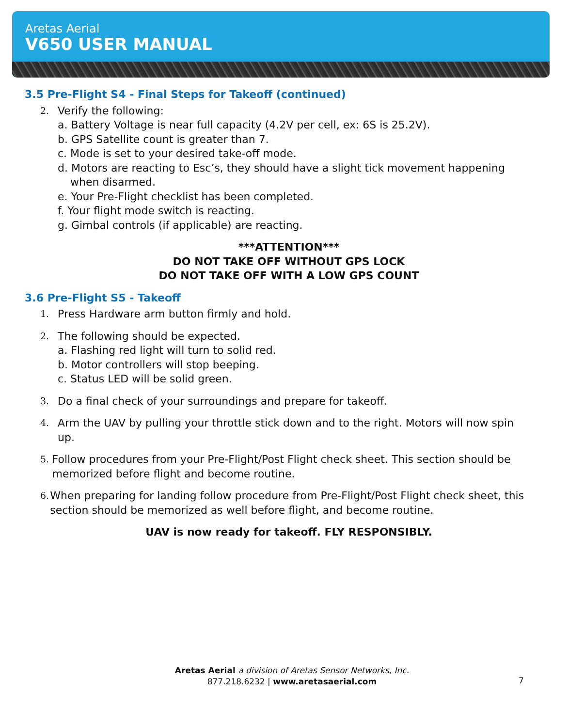Aretas Aerial
V650 USER MANUAL
3.5 Pre-Flight S4 - Final Steps for Takeoff (continued)
2. Verify the following:
a. Battery Voltage is near full capacity (4.2V per cell, ex: 6S is 25.2V).
b. GPS Satellite count is greater than 7.
c. Mode is set to your desired take-off mode.
d. Motors are reacting to Esc’s, they should have a slight tick movement happening
when disarmed.
e. Your Pre-Flight checklist has been completed.
f. Your flight mode switch is reacting.
g. Gimbal controls (if applicable) are reacting.
***ATTENTION***
DO NOT TAKE OFF WITHOUT GPS LOCK
DO NOT TAKE OFF WITH A LOW GPS COUNT
3.6 Pre-Flight S5 - Takeoff
1. Press Hardware arm button firmly and hold.
2. The following should be expected.
a. Flashing red light will turn to solid red.
b. Motor controllers will stop beeping.
c. Status LED will be solid green.
3. Do a final check of your surroundings and prepare for takeoff.
4. Arm the UAV by pulling your throttle stick down and to the right. Motors will now spin up.
5. Follow procedures from your Pre-Flight/Post Flight check sheet. This section should be memorized before flight and become routine.
6. When preparing for landing follow procedure from Pre-Flight/Post Flight check sheet, this section should be memorized as well before flight, and become routine.
UAV is now ready for takeoff. FLY RESPONSIBLY.
Aretas Aerial a division of Aretas Sensor Networks, Inc.
877.218.6232 | www.aretasaerial.com
7